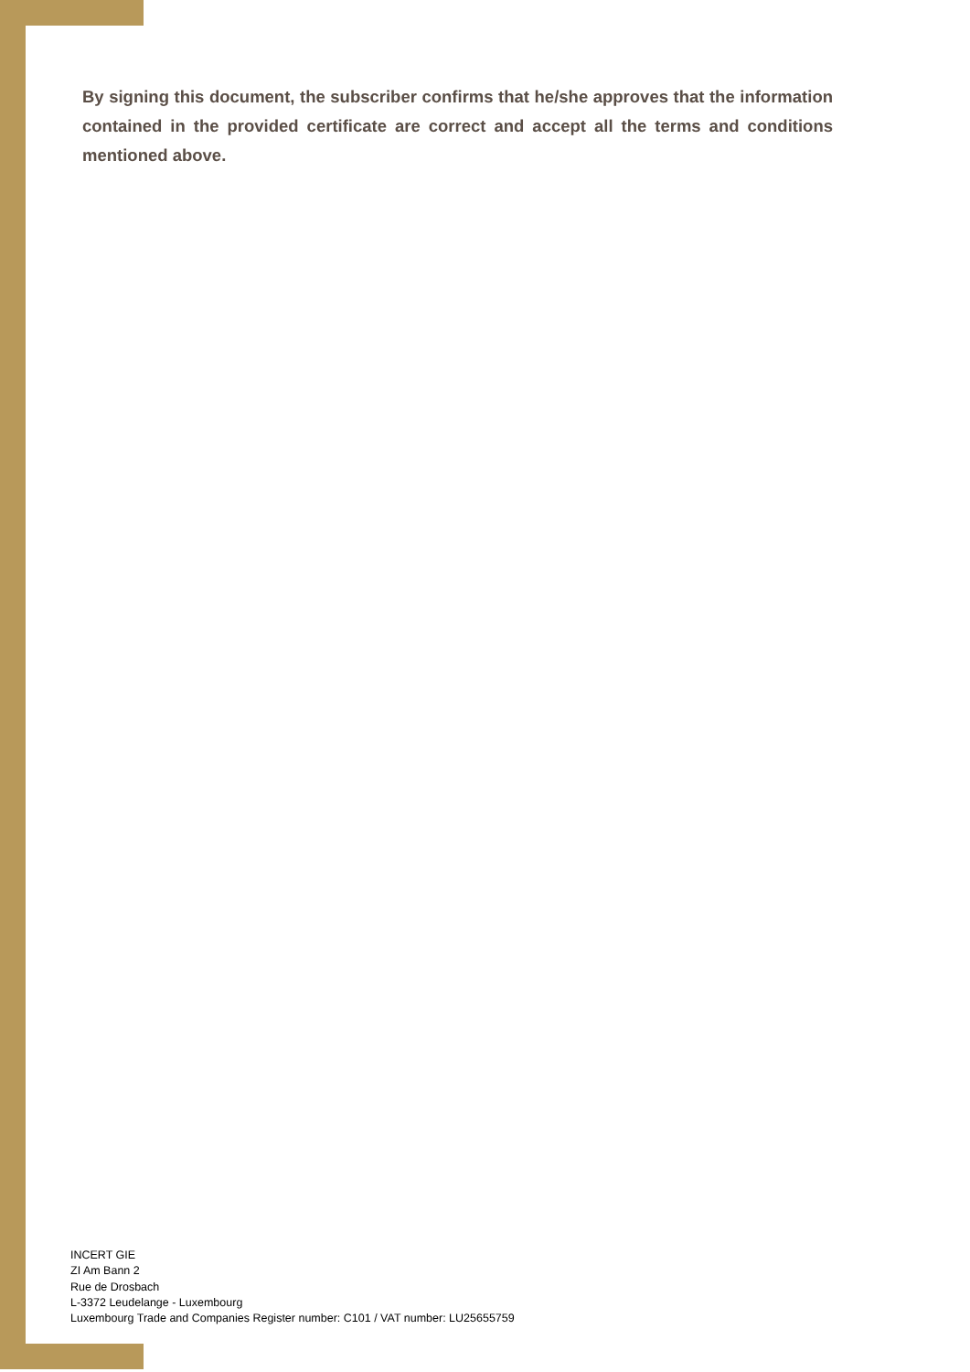By signing this document, the subscriber confirms that he/she approves that the information contained in the provided certificate are correct and accept all the terms and conditions mentioned above.
INCERT GIE
ZI Am Bann 2
Rue de Drosbach
L-3372 Leudelange - Luxembourg
Luxembourg Trade and Companies Register number: C101 / VAT number: LU25655759